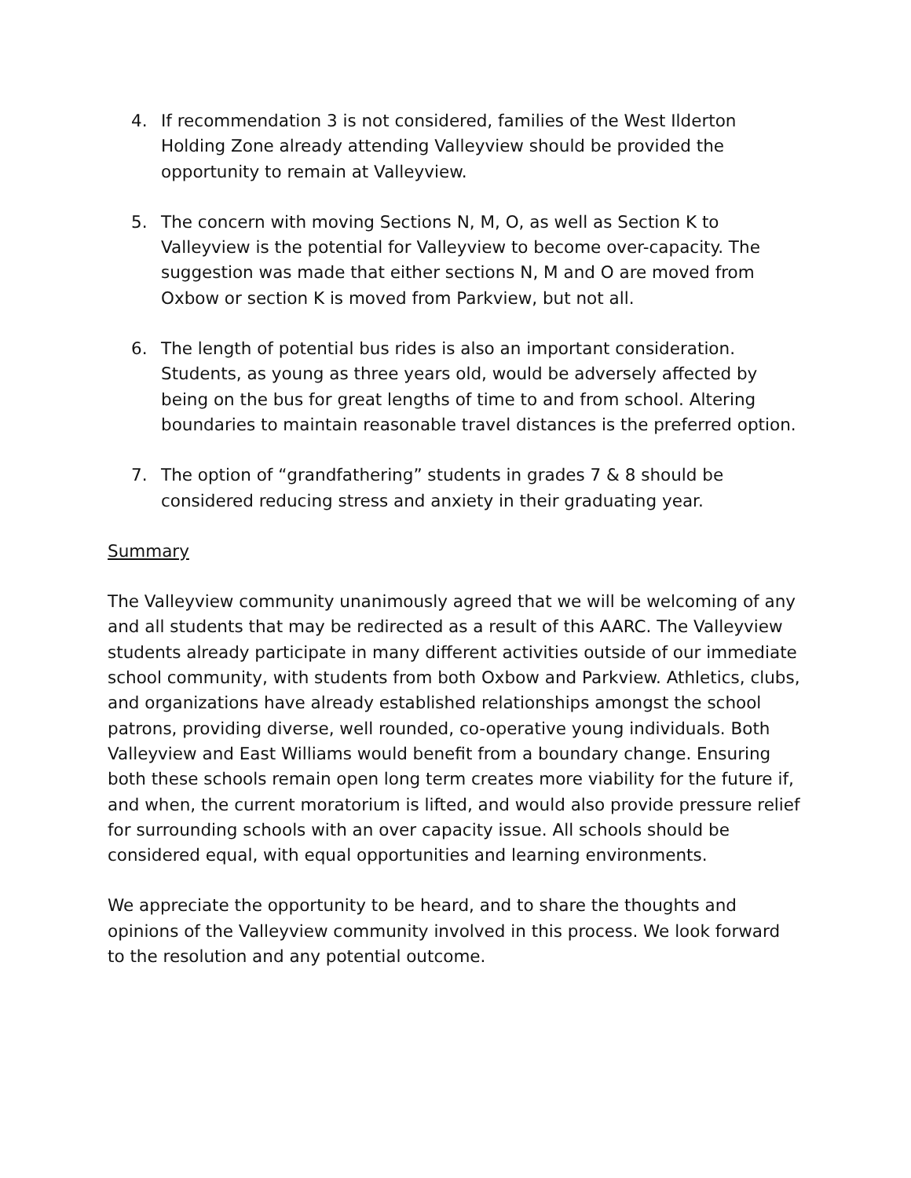4. If recommendation 3 is not considered, families of the West Ilderton Holding Zone already attending Valleyview should be provided the opportunity to remain at Valleyview.
5. The concern with moving Sections N, M, O, as well as Section K to Valleyview is the potential for Valleyview to become over-capacity. The suggestion was made that either sections N, M and O are moved from Oxbow or section K is moved from Parkview, but not all.
6. The length of potential bus rides is also an important consideration. Students, as young as three years old, would be adversely affected by being on the bus for great lengths of time to and from school. Altering boundaries to maintain reasonable travel distances is the preferred option.
7. The option of “grandfathering” students in grades 7 & 8 should be considered reducing stress and anxiety in their graduating year.
Summary
The Valleyview community unanimously agreed that we will be welcoming of any and all students that may be redirected as a result of this AARC. The Valleyview students already participate in many different activities outside of our immediate school community, with students from both Oxbow and Parkview. Athletics, clubs, and organizations have already established relationships amongst the school patrons, providing diverse, well rounded, co-operative young individuals. Both Valleyview and East Williams would benefit from a boundary change. Ensuring both these schools remain open long term creates more viability for the future if, and when, the current moratorium is lifted, and would also provide pressure relief for surrounding schools with an over capacity issue. All schools should be considered equal, with equal opportunities and learning environments.
We appreciate the opportunity to be heard, and to share the thoughts and opinions of the Valleyview community involved in this process. We look forward to the resolution and any potential outcome.